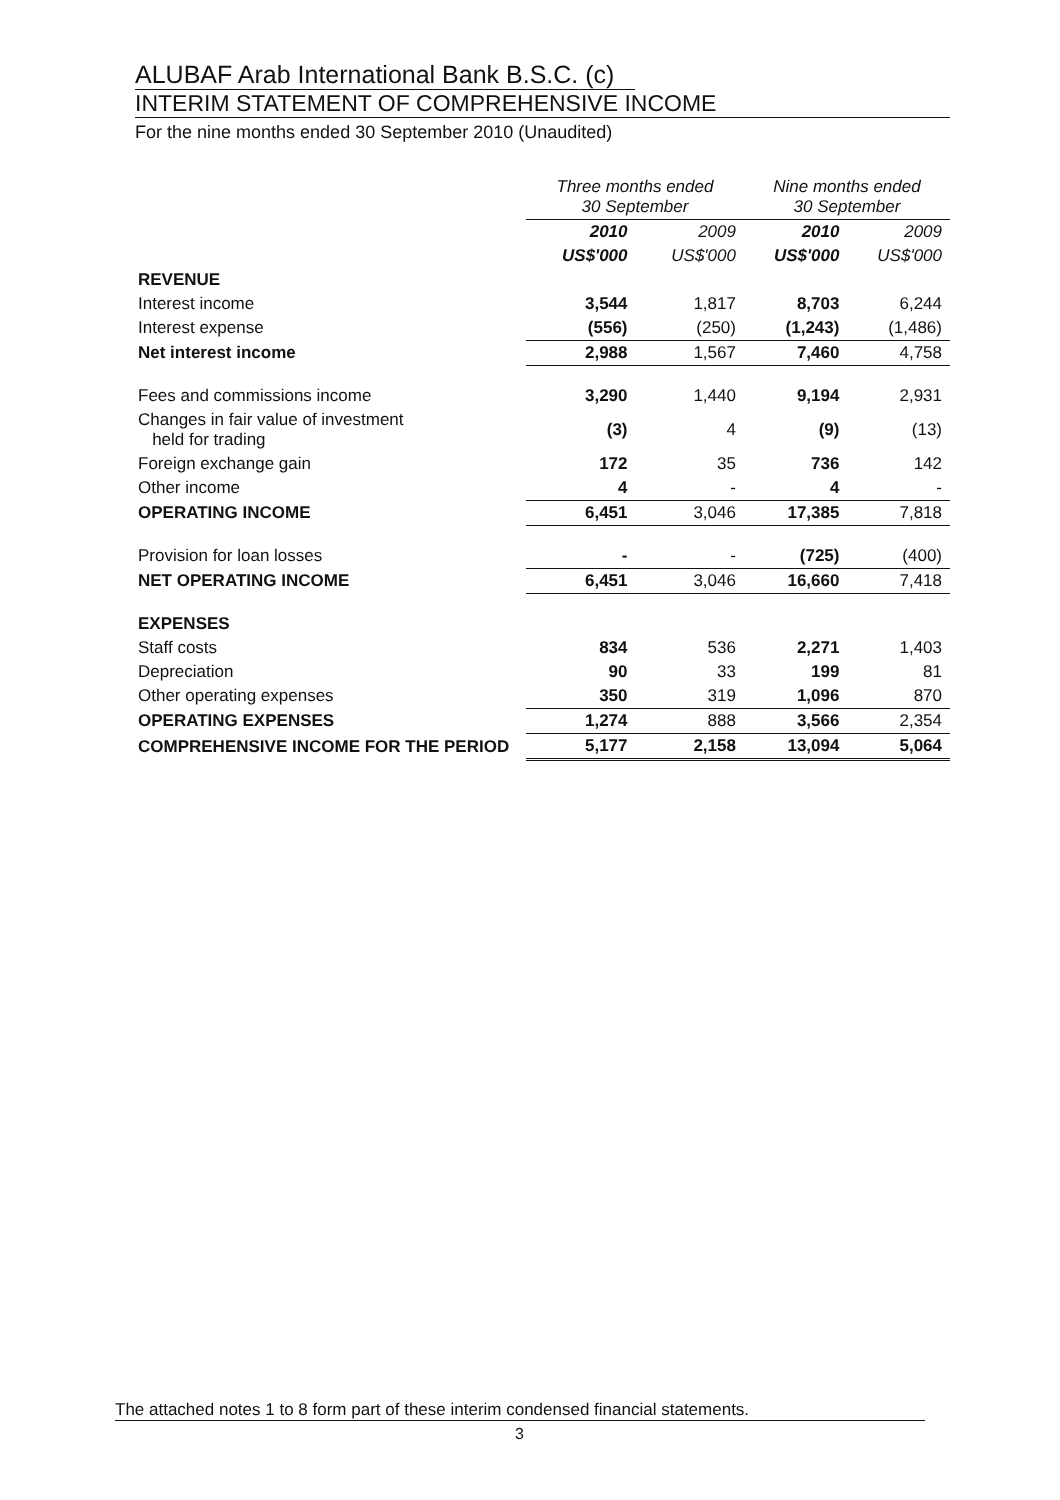ALUBAF Arab International Bank B.S.C. (c)
INTERIM STATEMENT OF COMPREHENSIVE INCOME
For the nine months ended 30 September 2010 (Unaudited)
| | Three months ended 30 September | | Nine months ended 30 September | |
| --- | --- | --- | --- | --- |
| | 2010 | 2009 | 2010 | 2009 |
| | US$'000 | US$'000 | US$'000 | US$'000 |
| REVENUE | | | | |
| Interest income | 3,544 | 1,817 | 8,703 | 6,244 |
| Interest expense | (556) | (250) | (1,243) | (1,486) |
| Net interest income | 2,988 | 1,567 | 7,460 | 4,758 |
| Fees and commissions income | 3,290 | 1,440 | 9,194 | 2,931 |
| Changes in fair value of investment held for trading | (3) | 4 | (9) | (13) |
| Foreign exchange gain | 172 | 35 | 736 | 142 |
| Other income | 4 | - | 4 | - |
| OPERATING INCOME | 6,451 | 3,046 | 17,385 | 7,818 |
| Provision for loan losses | - | - | (725) | (400) |
| NET OPERATING INCOME | 6,451 | 3,046 | 16,660 | 7,418 |
| EXPENSES | | | | |
| Staff costs | 834 | 536 | 2,271 | 1,403 |
| Depreciation | 90 | 33 | 199 | 81 |
| Other operating expenses | 350 | 319 | 1,096 | 870 |
| OPERATING EXPENSES | 1,274 | 888 | 3,566 | 2,354 |
| COMPREHENSIVE INCOME FOR THE PERIOD | 5,177 | 2,158 | 13,094 | 5,064 |
The attached notes 1 to 8 form part of these interim condensed financial statements.
3